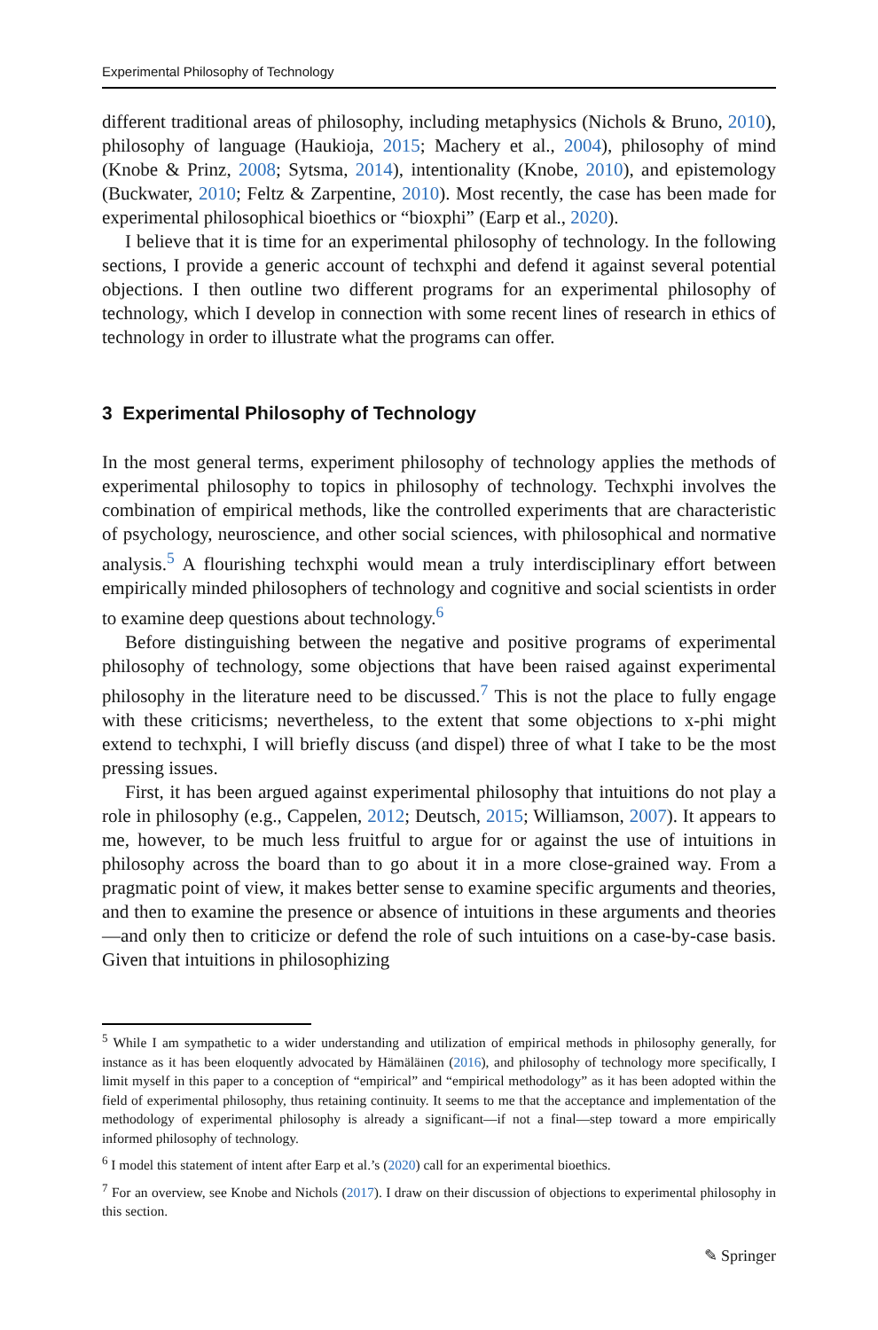Experimental Philosophy of Technology
different traditional areas of philosophy, including metaphysics (Nichols & Bruno, 2010), philosophy of language (Haukioja, 2015; Machery et al., 2004), philosophy of mind (Knobe & Prinz, 2008; Sytsma, 2014), intentionality (Knobe, 2010), and epistemology (Buckwater, 2010; Feltz & Zarpentine, 2010). Most recently, the case has been made for experimental philosophical bioethics or “bioxphi” (Earp et al., 2020).
I believe that it is time for an experimental philosophy of technology. In the following sections, I provide a generic account of techxphi and defend it against several potential objections. I then outline two different programs for an experimental philosophy of technology, which I develop in connection with some recent lines of research in ethics of technology in order to illustrate what the programs can offer.
3 Experimental Philosophy of Technology
In the most general terms, experiment philosophy of technology applies the methods of experimental philosophy to topics in philosophy of technology. Techxphi involves the combination of empirical methods, like the controlled experiments that are characteristic of psychology, neuroscience, and other social sciences, with philosophical and normative analysis.<sup>5</sup> A flourishing techxphi would mean a truly interdisciplinary effort between empirically minded philosophers of technology and cognitive and social scientists in order to examine deep questions about technology.<sup>6</sup>
Before distinguishing between the negative and positive programs of experimental philosophy of technology, some objections that have been raised against experimental philosophy in the literature need to be discussed.<sup>7</sup> This is not the place to fully engage with these criticisms; nevertheless, to the extent that some objections to x-phi might extend to techxphi, I will briefly discuss (and dispel) three of what I take to be the most pressing issues.
First, it has been argued against experimental philosophy that intuitions do not play a role in philosophy (e.g., Cappelen, 2012; Deutsch, 2015; Williamson, 2007). It appears to me, however, to be much less fruitful to argue for or against the use of intuitions in philosophy across the board than to go about it in a more close-grained way. From a pragmatic point of view, it makes better sense to examine specific arguments and theories, and then to examine the presence or absence of intuitions in these arguments and theories—and only then to criticize or defend the role of such intuitions on a case-by-case basis. Given that intuitions in philosophizing
<sup>5</sup> While I am sympathetic to a wider understanding and utilization of empirical methods in philosophy generally, for instance as it has been eloquently advocated by Hämäläinen (2016), and philosophy of technology more specifically, I limit myself in this paper to a conception of “empirical” and “empirical methodology” as it has been adopted within the field of experimental philosophy, thus retaining continuity. It seems to me that the acceptance and implementation of the methodology of experimental philosophy is already a significant—if not a final—step toward a more empirically informed philosophy of technology.
<sup>6</sup> I model this statement of intent after Earp et al.’s (2020) call for an experimental bioethics.
<sup>7</sup> For an overview, see Knobe and Nichols (2017). I draw on their discussion of objections to experimental philosophy in this section.
✎ Springer